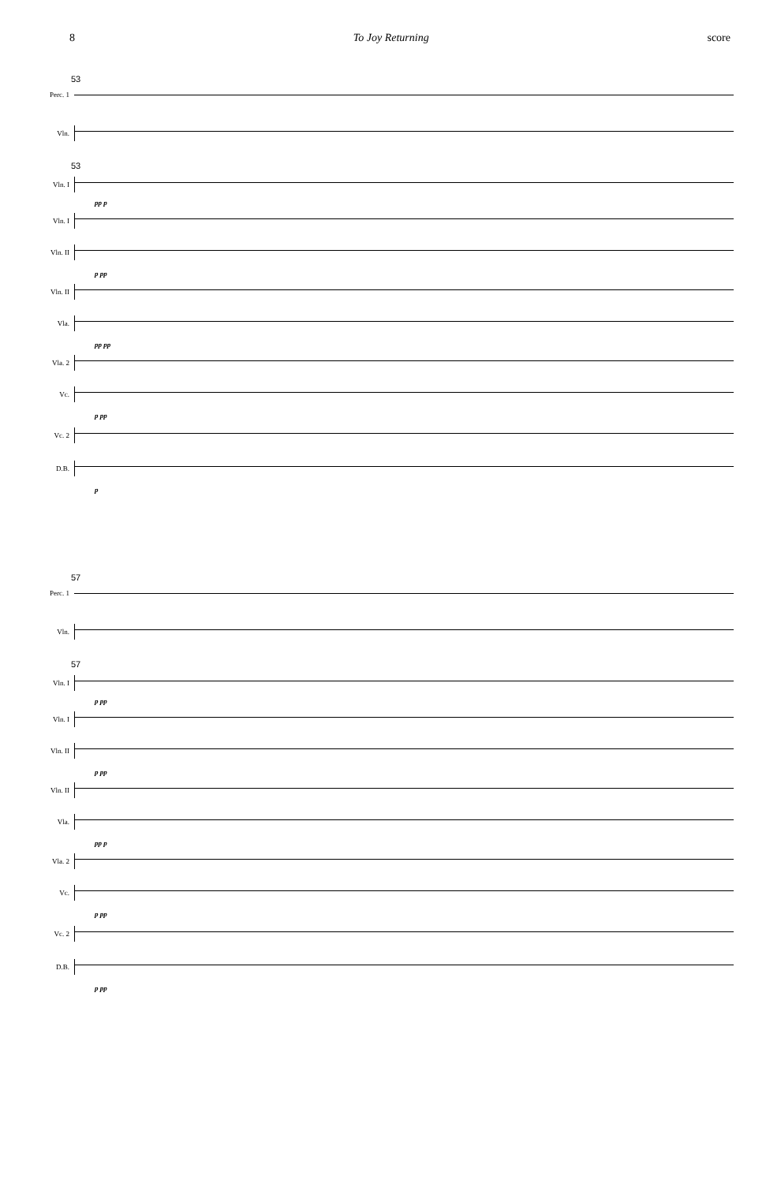8 To Joy Returning score
53
Perc. 1
Vln.
53
Vln. I
pp p
Vln. I
Vln. II
p pp
Vln. II
Vla.
pp pp
Vla. 2
Vc.
p pp
Vc. 2
D.B.
p
57
Perc. 1
Vln.
57
Vln. I
p pp
Vln. I
Vln. II
p pp
Vln. II
Vla.
pp p
Vla. 2
Vc.
p pp
Vc. 2
D.B.
p pp